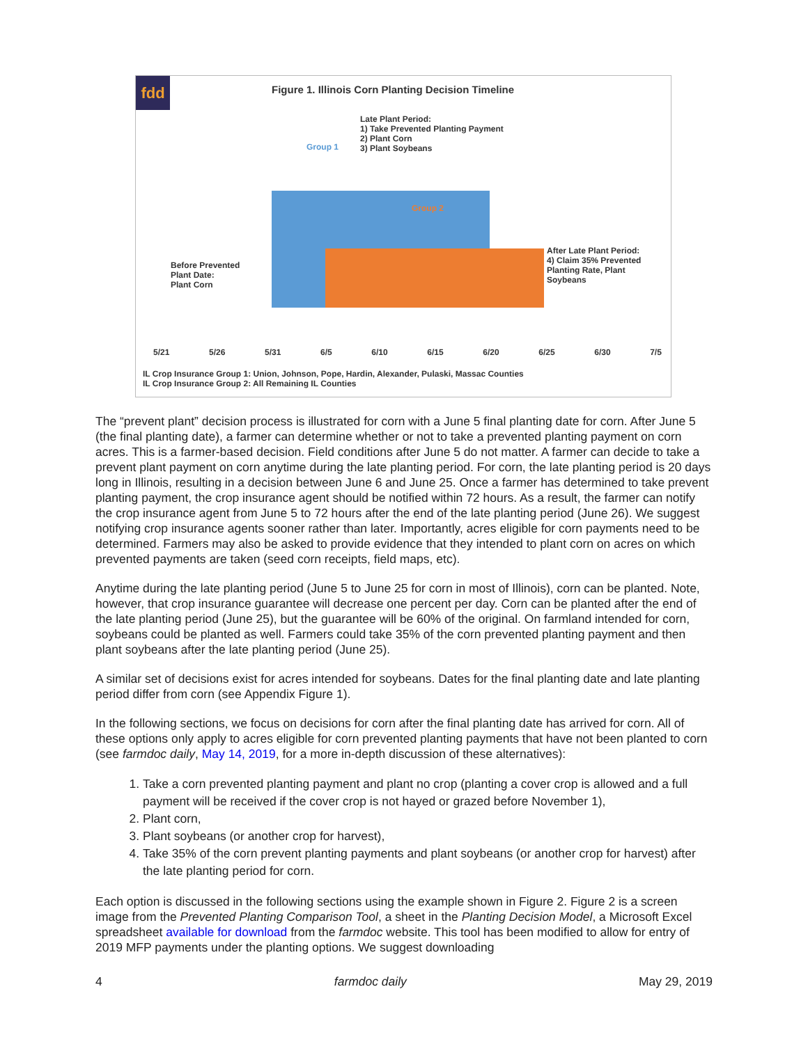fdd
Figure 1. Illinois Corn Planting Decision Timeline
Late Plant Period:
1) Take Prevented Planting Payment
2) Plant Corn
3) Plant Soybeans
Group 1
Group 2
Before Prevented
Plant Date:
Plant Corn
After Late Plant Period:
4) Claim 35% Prevented
Planting Rate, Plant
Soybeans
5/21 5/26 5/31 6/5 6/10 6/15 6/20 6/25 6/30 7/5
IL Crop Insurance Group 1: Union, Johnson, Pope, Hardin, Alexander, Pulaski, Massac Counties
IL Crop Insurance Group 2: All Remaining IL Counties
The “prevent plant” decision process is illustrated for corn with a June 5 final planting date for corn. After June 5 (the final planting date), a farmer can determine whether or not to take a prevented planting payment on corn acres. This is a farmer-based decision. Field conditions after June 5 do not matter. A farmer can decide to take a prevent plant payment on corn anytime during the late planting period. For corn, the late planting period is 20 days long in Illinois, resulting in a decision between June 6 and June 25. Once a farmer has determined to take prevent planting payment, the crop insurance agent should be notified within 72 hours. As a result, the farmer can notify the crop insurance agent from June 5 to 72 hours after the end of the late planting period (June 26). We suggest notifying crop insurance agents sooner rather than later. Importantly, acres eligible for corn payments need to be determined. Farmers may also be asked to provide evidence that they intended to plant corn on acres on which prevented payments are taken (seed corn receipts, field maps, etc).
Anytime during the late planting period (June 5 to June 25 for corn in most of Illinois), corn can be planted. Note, however, that crop insurance guarantee will decrease one percent per day. Corn can be planted after the end of the late planting period (June 25), but the guarantee will be 60% of the original. On farmland intended for corn, soybeans could be planted as well. Farmers could take 35% of the corn prevented planting payment and then plant soybeans after the late planting period (June 25).
A similar set of decisions exist for acres intended for soybeans. Dates for the final planting date and late planting period differ from corn (see Appendix Figure 1).
In the following sections, we focus on decisions for corn after the final planting date has arrived for corn. All of these options only apply to acres eligible for corn prevented planting payments that have not been planted to corn (see farmdoc daily, May 14, 2019, for a more in-depth discussion of these alternatives):
1. Take a corn prevented planting payment and plant no crop (planting a cover crop is allowed and a full payment will be received if the cover crop is not hayed or grazed before November 1),
2. Plant corn,
3. Plant soybeans (or another crop for harvest),
4. Take 35% of the corn prevent planting payments and plant soybeans (or another crop for harvest) after the late planting period for corn.
Each option is discussed in the following sections using the example shown in Figure 2. Figure 2 is a screen image from the Prevented Planting Comparison Tool, a sheet in the Planting Decision Model, a Microsoft Excel spreadsheet available for download from the farmdoc website. This tool has been modified to allow for entry of 2019 MFP payments under the planting options. We suggest downloading
4 farmdoc daily May 29, 2019